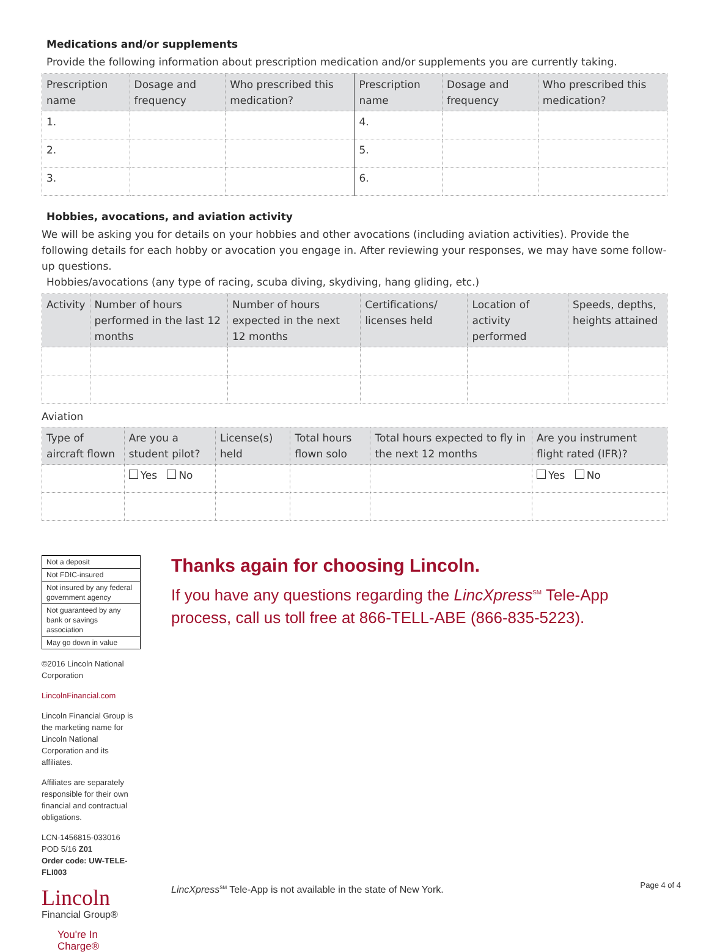Medications and/or supplements
Provide the following information about prescription medication and/or supplements you are currently taking.
| Prescription name | Dosage and frequency | Who prescribed this medication? | Prescription name | Dosage and frequency | Who prescribed this medication? |
| --- | --- | --- | --- | --- | --- |
| 1. | | | 4. | | |
| 2. | | | 5. | | |
| 3. | | | 6. | | |
Hobbies, avocations, and aviation activity
We will be asking you for details on your hobbies and other avocations (including aviation activities). Provide the following details for each hobby or avocation you engage in. After reviewing your responses, we may have some follow-up questions.
Hobbies/avocations (any type of racing, scuba diving, skydiving, hang gliding, etc.)
| Activity | Number of hours performed in the last 12 months | Number of hours expected in the next 12 months | Certifications/ licenses held | Location of activity performed | Speeds, depths, heights attained |
| --- | --- | --- | --- | --- | --- |
Aviation
| Type of aircraft flown | Are you a student pilot? | License(s) held | Total hours flown solo | Total hours expected to fly in the next 12 months | Are you instrument flight rated (IFR)? |
| --- | --- | --- | --- | --- | --- |
| | Yes No | | | | Yes No |
| Not a deposit |
| Not FDIC-insured |
| Not insured by any federal government agency |
| Not guaranteed by any bank or savings association |
| May go down in value |
©2016 Lincoln National Corporation
LincolnFinancial.com
Lincoln Financial Group is the marketing name for Lincoln National Corporation and its affiliates.
Affiliates are separately responsible for their own financial and contractual obligations.
LCN-1456815-033016
POD 5/16 Z01
Order code: UW-TELE-FLI003
Lincoln
Financial Group®
You're In Charge®
Thanks again for choosing Lincoln.
If you have any questions regarding the LincXpress<sup>SM</sup> Tele-App process, call us toll free at 866-TELL-ABE (866-835-5223).
LincXpress<sup>SM</sup> Tele-App is not available in the state of New York.
Page 4 of 4